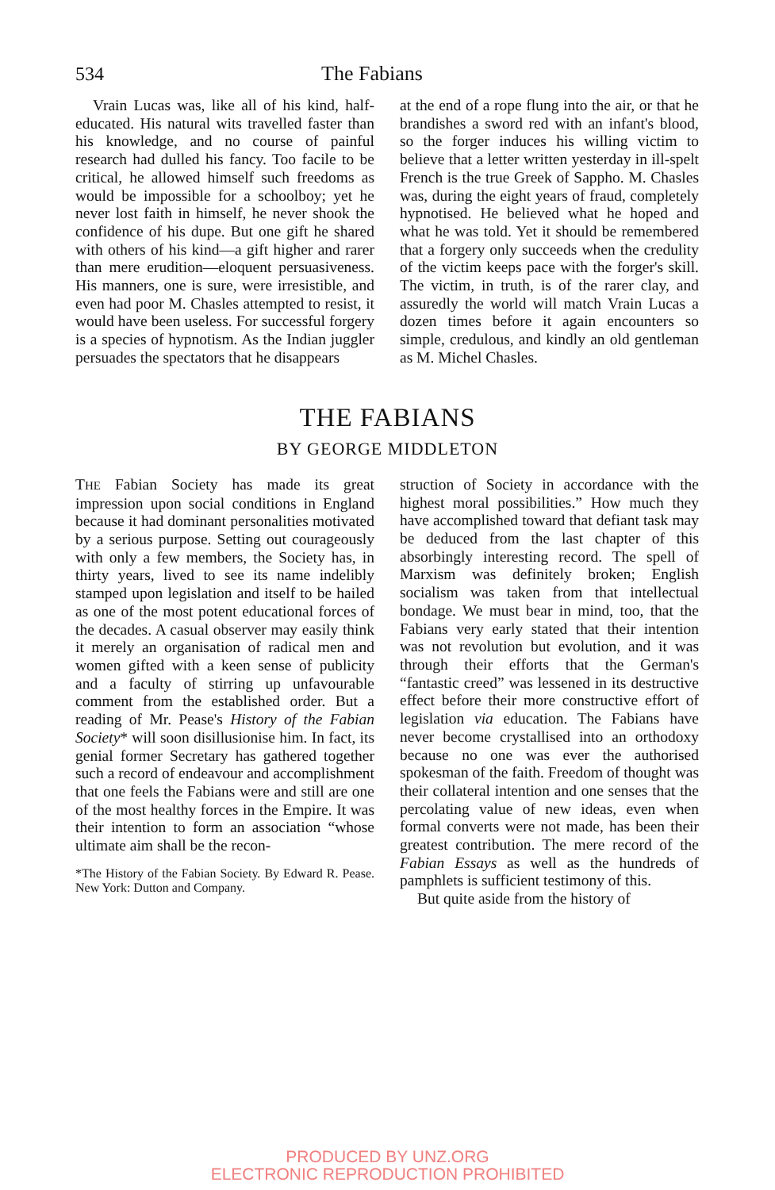534 The Fabians
Vrain Lucas was, like all of his kind, half-educated. His natural wits travelled faster than his knowledge, and no course of painful research had dulled his fancy. Too facile to be critical, he allowed himself such freedoms as would be impossible for a schoolboy; yet he never lost faith in himself, he never shook the confidence of his dupe. But one gift he shared with others of his kind—a gift higher and rarer than mere erudition—eloquent persuasiveness. His manners, one is sure, were irresistible, and even had poor M. Chasles attempted to resist, it would have been useless. For successful forgery is a species of hypnotism. As the Indian juggler persuades the spectators that he disappears
at the end of a rope flung into the air, or that he brandishes a sword red with an infant's blood, so the forger induces his willing victim to believe that a letter written yesterday in ill-spelt French is the true Greek of Sappho. M. Chasles was, during the eight years of fraud, completely hypnotised. He believed what he hoped and what he was told. Yet it should be remembered that a forgery only succeeds when the credulity of the victim keeps pace with the forger's skill. The victim, in truth, is of the rarer clay, and assuredly the world will match Vrain Lucas a dozen times before it again encounters so simple, credulous, and kindly an old gentleman as M. Michel Chasles.
THE FABIANS
BY GEORGE MIDDLETON
THE Fabian Society has made its great impression upon social conditions in England because it had dominant personalities motivated by a serious purpose. Setting out courageously with only a few members, the Society has, in thirty years, lived to see its name indelibly stamped upon legislation and itself to be hailed as one of the most potent educational forces of the decades. A casual observer may easily think it merely an organisation of radical men and women gifted with a keen sense of publicity and a faculty of stirring up unfavourable comment from the established order. But a reading of Mr. Pease's History of the Fabian Society* will soon disillusionise him. In fact, its genial former Secretary has gathered together such a record of endeavour and accomplishment that one feels the Fabians were and still are one of the most healthy forces in the Empire. It was their intention to form an association “whose ultimate aim shall be the recon-
*The History of the Fabian Society. By Edward R. Pease. New York: Dutton and Company.
struction of Society in accordance with the highest moral possibilities.” How much they have accomplished toward that defiant task may be deduced from the last chapter of this absorbingly interesting record. The spell of Marxism was definitely broken; English socialism was taken from that intellectual bondage. We must bear in mind, too, that the Fabians very early stated that their intention was not revolution but evolution, and it was through their efforts that the German's “fantastic creed” was lessened in its destructive effect before their more constructive effort of legislation via education. The Fabians have never become crystallised into an orthodoxy because no one was ever the authorised spokesman of the faith. Freedom of thought was their collateral intention and one senses that the percolating value of new ideas, even when formal converts were not made, has been their greatest contribution. The mere record of the Fabian Essays as well as the hundreds of pamphlets is sufficient testimony of this.
But quite aside from the history of
PRODUCED BY UNZ.ORG
ELECTRONIC REPRODUCTION PROHIBITED